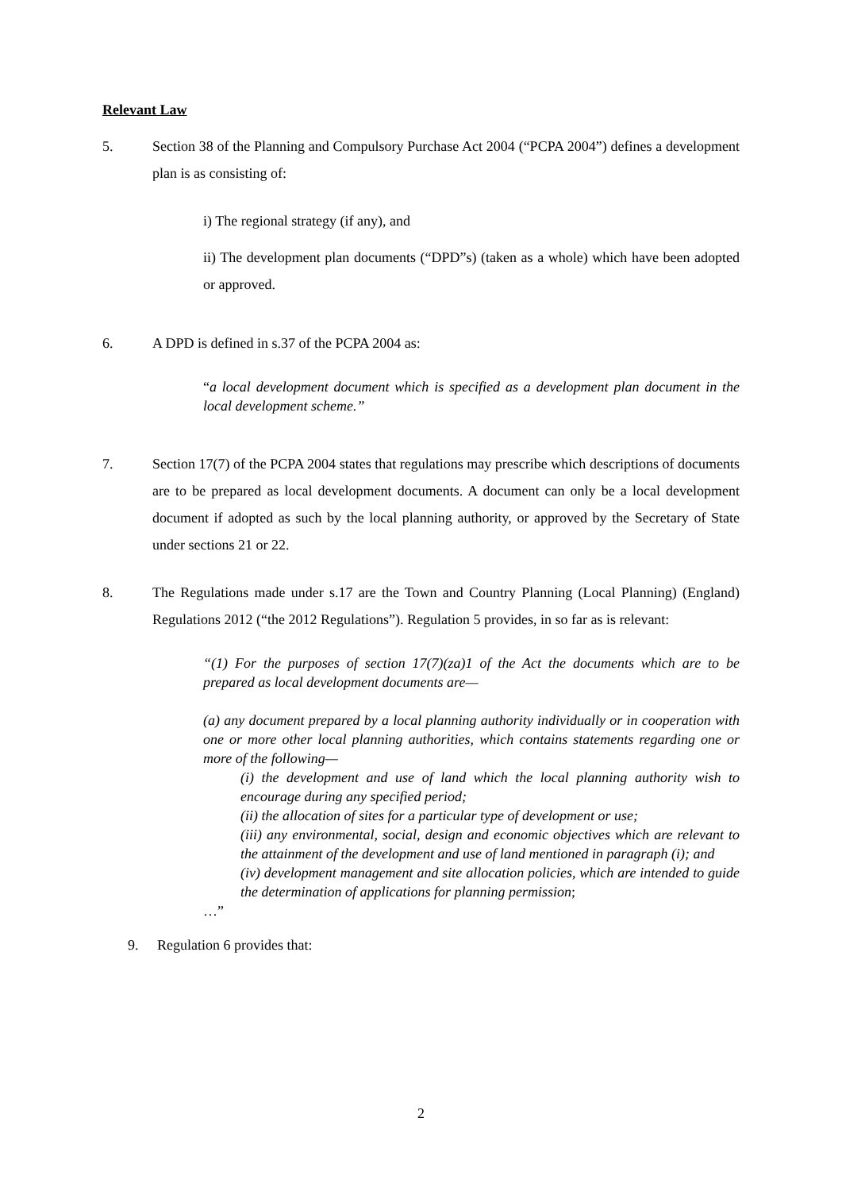Relevant Law
5. Section 38 of the Planning and Compulsory Purchase Act 2004 (“PCPA 2004”) defines a development plan is as consisting of:
i) The regional strategy (if any), and
ii) The development plan documents (“DPD”s) (taken as a whole) which have been adopted or approved.
6. A DPD is defined in s.37 of the PCPA 2004 as:
“a local development document which is specified as a development plan document in the local development scheme.”
7. Section 17(7) of the PCPA 2004 states that regulations may prescribe which descriptions of documents are to be prepared as local development documents. A document can only be a local development document if adopted as such by the local planning authority, or approved by the Secretary of State under sections 21 or 22.
8. The Regulations made under s.17 are the Town and Country Planning (Local Planning) (England) Regulations 2012 (“the 2012 Regulations”). Regulation 5 provides, in so far as is relevant:
“(1) For the purposes of section 17(7)(za)1 of the Act the documents which are to be prepared as local development documents are—
(a) any document prepared by a local planning authority individually or in cooperation with one or more other local planning authorities, which contains statements regarding one or more of the following—
(i) the development and use of land which the local planning authority wish to encourage during any specified period;
(ii) the allocation of sites for a particular type of development or use;
(iii) any environmental, social, design and economic objectives which are relevant to the attainment of the development and use of land mentioned in paragraph (i); and
(iv) development management and site allocation policies, which are intended to guide the determination of applications for planning permission;
…”
9. Regulation 6 provides that:
2